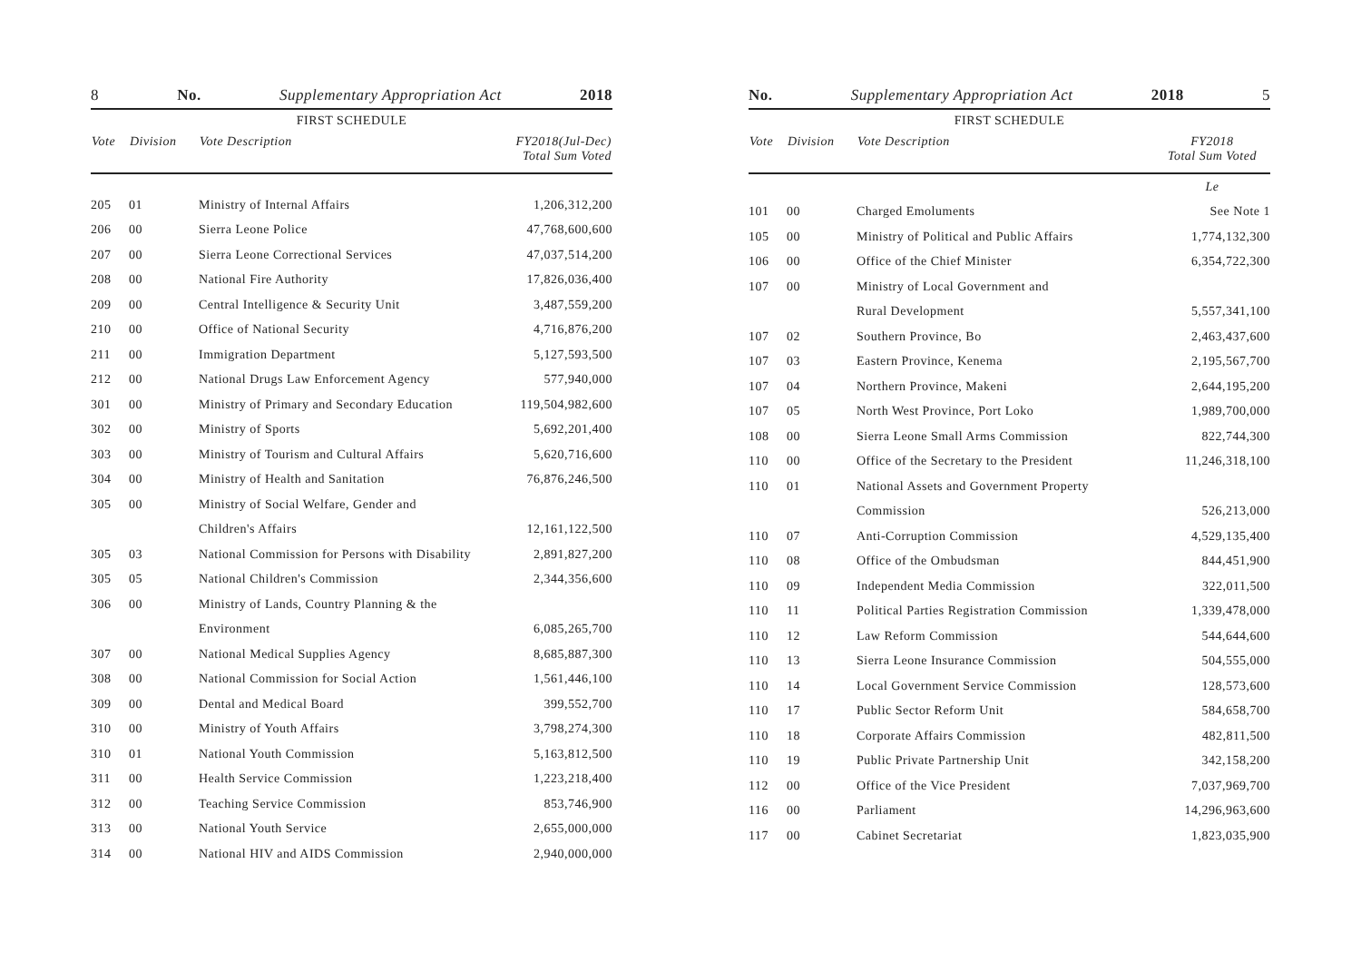8 No. Supplementary Appropriation Act 2018
FIRST SCHEDULE
| Vote | Division | Vote Description | FY2018(Jul-Dec) Total Sum Voted |
| --- | --- | --- | --- |
| 205 | 01 | Ministry of Internal Affairs | 1,206,312,200 |
| 206 | 00 | Sierra Leone Police | 47,768,600,600 |
| 207 | 00 | Sierra Leone Correctional Services | 47,037,514,200 |
| 208 | 00 | National Fire Authority | 17,826,036,400 |
| 209 | 00 | Central Intelligence & Security Unit | 3,487,559,200 |
| 210 | 00 | Office of National Security | 4,716,876,200 |
| 211 | 00 | Immigration Department | 5,127,593,500 |
| 212 | 00 | National Drugs Law Enforcement Agency | 577,940,000 |
| 301 | 00 | Ministry of Primary and Secondary Education | 119,504,982,600 |
| 302 | 00 | Ministry of Sports | 5,692,201,400 |
| 303 | 00 | Ministry of Tourism and Cultural Affairs | 5,620,716,600 |
| 304 | 00 | Ministry of Health and Sanitation | 76,876,246,500 |
| 305 | 00 | Ministry of Social Welfare, Gender and | |
| | | Children's Affairs | 12,161,122,500 |
| 305 | 03 | National Commission for Persons with Disability | 2,891,827,200 |
| 305 | 05 | National Children's Commission | 2,344,356,600 |
| 306 | 00 | Ministry of Lands, Country Planning & the | |
| | | Environment | 6,085,265,700 |
| 307 | 00 | National Medical Supplies Agency | 8,685,887,300 |
| 308 | 00 | National Commission for Social Action | 1,561,446,100 |
| 309 | 00 | Dental and Medical Board | 399,552,700 |
| 310 | 00 | Ministry of Youth Affairs | 3,798,274,300 |
| 310 | 01 | National Youth Commission | 5,163,812,500 |
| 311 | 00 | Health Service Commission | 1,223,218,400 |
| 312 | 00 | Teaching Service Commission | 853,746,900 |
| 313 | 00 | National Youth Service | 2,655,000,000 |
| 314 | 00 | National HIV and AIDS Commission | 2,940,000,000 |
No. Supplementary Appropriation Act 2018 5
FIRST SCHEDULE
| Vote | Division | Vote Description | FY2018 Total Sum Voted |
| --- | --- | --- | --- |
| | | | Le |
| 101 | 00 | Charged Emoluments | See Note 1 |
| 105 | 00 | Ministry of Political and Public Affairs | 1,774,132,300 |
| 106 | 00 | Office of the Chief Minister | 6,354,722,300 |
| 107 | 00 | Ministry of Local Government and | |
| | | Rural Development | 5,557,341,100 |
| 107 | 02 | Southern Province, Bo | 2,463,437,600 |
| 107 | 03 | Eastern Province, Kenema | 2,195,567,700 |
| 107 | 04 | Northern Province, Makeni | 2,644,195,200 |
| 107 | 05 | North West Province, Port Loko | 1,989,700,000 |
| 108 | 00 | Sierra Leone Small Arms Commission | 822,744,300 |
| 110 | 00 | Office of the Secretary to the President | 11,246,318,100 |
| 110 | 01 | National Assets and Government Property | |
| | | Commission | 526,213,000 |
| 110 | 07 | Anti-Corruption Commission | 4,529,135,400 |
| 110 | 08 | Office of the Ombudsman | 844,451,900 |
| 110 | 09 | Independent Media Commission | 322,011,500 |
| 110 | 11 | Political Parties Registration Commission | 1,339,478,000 |
| 110 | 12 | Law Reform Commission | 544,644,600 |
| 110 | 13 | Sierra Leone Insurance Commission | 504,555,000 |
| 110 | 14 | Local Government Service Commission | 128,573,600 |
| 110 | 17 | Public Sector Reform Unit | 584,658,700 |
| 110 | 18 | Corporate Affairs Commission | 482,811,500 |
| 110 | 19 | Public Private Partnership Unit | 342,158,200 |
| 112 | 00 | Office of the Vice President | 7,037,969,700 |
| 116 | 00 | Parliament | 14,296,963,600 |
| 117 | 00 | Cabinet Secretariat | 1,823,035,900 |